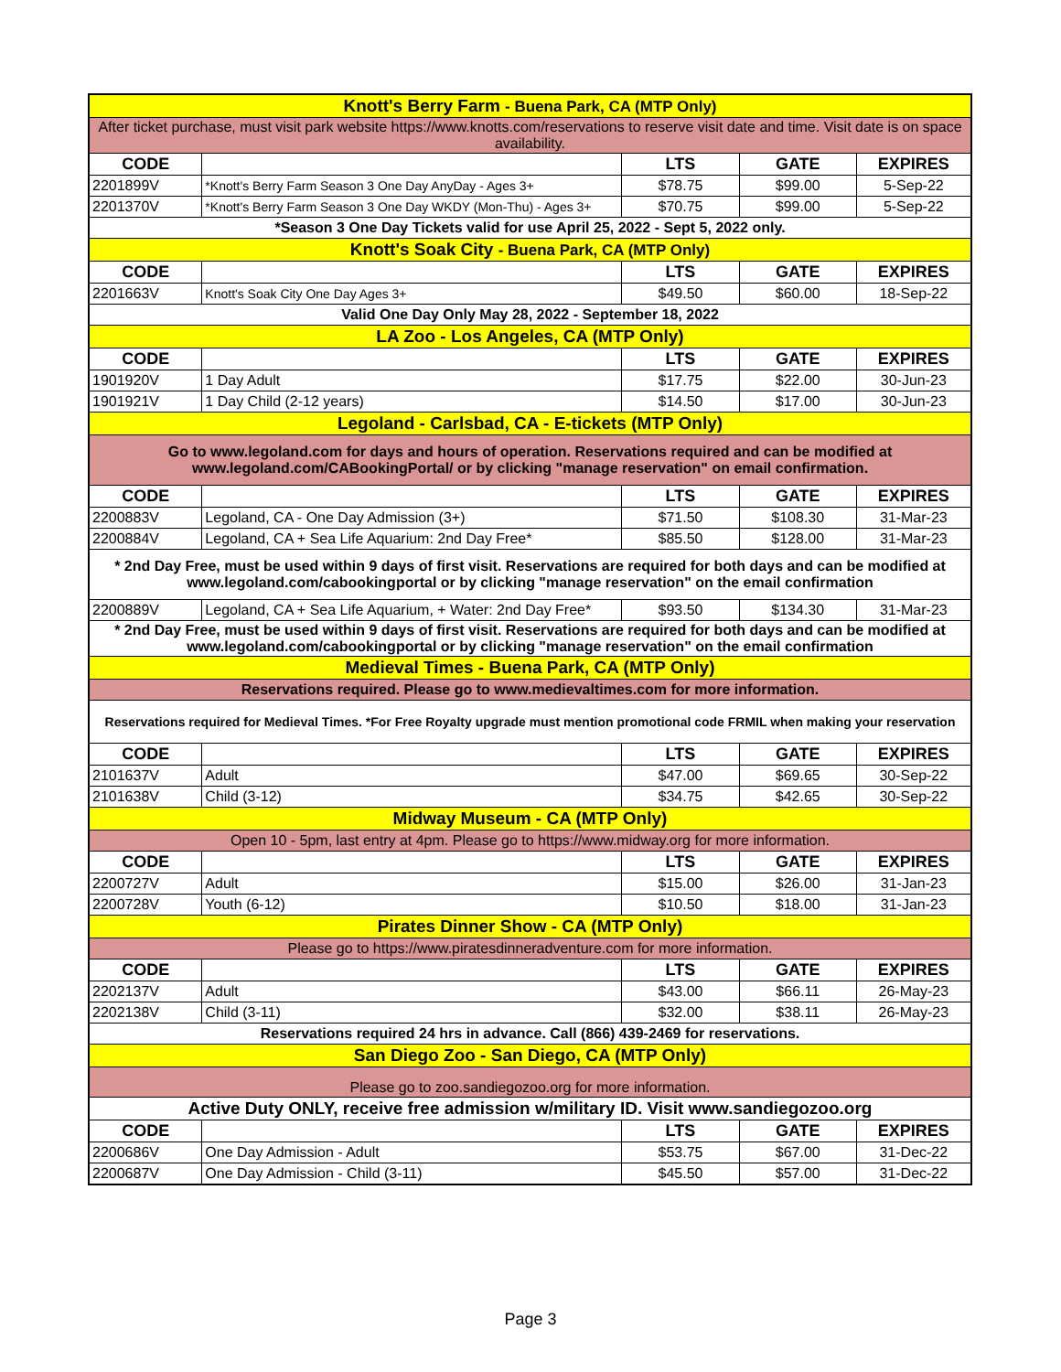| Knott's Berry Farm - Buena Park, CA (MTP Only) | | | | |
| After ticket purchase, must visit park website https://www.knotts.com/reservations to reserve visit date and time. Visit date is on space availability. | | | | |
| CODE | | LTS | GATE | EXPIRES |
| 2201899V | *Knott's Berry Farm Season 3 One Day AnyDay - Ages 3+ | $78.75 | $99.00 | 5-Sep-22 |
| 2201370V | *Knott's Berry Farm Season 3 One Day WKDY (Mon-Thu) - Ages 3+ | $70.75 | $99.00 | 5-Sep-22 |
| *Season 3 One Day Tickets valid for use April 25, 2022 - Sept 5, 2022 only. | | | | |
| Knott's Soak City - Buena Park, CA (MTP Only) | | | | |
| CODE | | LTS | GATE | EXPIRES |
| 2201663V | Knott's Soak City One Day Ages 3+ | $49.50 | $60.00 | 18-Sep-22 |
| Valid One Day Only May 28, 2022 - September 18, 2022 | | | | |
| LA Zoo - Los Angeles, CA (MTP Only) | | | | |
| CODE | | LTS | GATE | EXPIRES |
| 1901920V | 1 Day Adult | $17.75 | $22.00 | 30-Jun-23 |
| 1901921V | 1 Day Child (2-12 years) | $14.50 | $17.00 | 30-Jun-23 |
| Legoland - Carlsbad, CA - E-tickets (MTP Only) | | | | |
| Go to www.legoland.com for days and hours of operation. Reservations required and can be modified at www.legoland.com/CABookingPortal/ or by clicking "manage reservation" on email confirmation. | | | | |
| CODE | | LTS | GATE | EXPIRES |
| 2200883V | Legoland, CA - One Day Admission (3+) | $71.50 | $108.30 | 31-Mar-23 |
| 2200884V | Legoland, CA + Sea Life Aquarium: 2nd Day Free* | $85.50 | $128.00 | 31-Mar-23 |
| * 2nd Day Free, must be used within 9 days of first visit. Reservations are required for both days and can be modified at www.legoland.com/cabookingportal or by clicking "manage reservation" on the email confirmation | | | | |
| 2200889V | Legoland, CA + Sea Life Aquarium, + Water: 2nd Day Free* | $93.50 | $134.30 | 31-Mar-23 |
| * 2nd Day Free, must be used within 9 days of first visit. Reservations are required for both days and can be modified at www.legoland.com/cabookingportal or by clicking "manage reservation" on the email confirmation | | | | |
| Medieval Times - Buena Park, CA (MTP Only) | | | | |
| Reservations required. Please go to www.medievaltimes.com for more information. | | | | |
| Reservations required for Medieval Times. *For Free Royalty upgrade must mention promotional code FRMIL when making your reservation | | | | |
| CODE | | LTS | GATE | EXPIRES |
| 2101637V | Adult | $47.00 | $69.65 | 30-Sep-22 |
| 2101638V | Child (3-12) | $34.75 | $42.65 | 30-Sep-22 |
| Midway Museum - CA (MTP Only) | | | | |
| Open 10 - 5pm, last entry at 4pm. Please go to https://www.midway.org for more information. | | | | |
| CODE | | LTS | GATE | EXPIRES |
| 2200727V | Adult | $15.00 | $26.00 | 31-Jan-23 |
| 2200728V | Youth (6-12) | $10.50 | $18.00 | 31-Jan-23 |
| Pirates Dinner Show - CA (MTP Only) | | | | |
| Please go to https://www.piratesdinneradventure.com for more information. | | | | |
| CODE | | LTS | GATE | EXPIRES |
| 2202137V | Adult | $43.00 | $66.11 | 26-May-23 |
| 2202138V | Child (3-11) | $32.00 | $38.11 | 26-May-23 |
| Reservations required 24 hrs in advance. Call (866) 439-2469 for reservations. | | | | |
| San Diego Zoo - San Diego, CA (MTP Only) | | | | |
| Please go to zoo.sandiegozoo.org for more information. | | | | |
| Active Duty ONLY, receive free admission w/military ID. Visit www.sandiegozoo.org | | | | |
| CODE | | LTS | GATE | EXPIRES |
| 2200686V | One Day Admission - Adult | $53.75 | $67.00 | 31-Dec-22 |
| 2200687V | One Day Admission - Child (3-11) | $45.50 | $57.00 | 31-Dec-22 |
Page 3